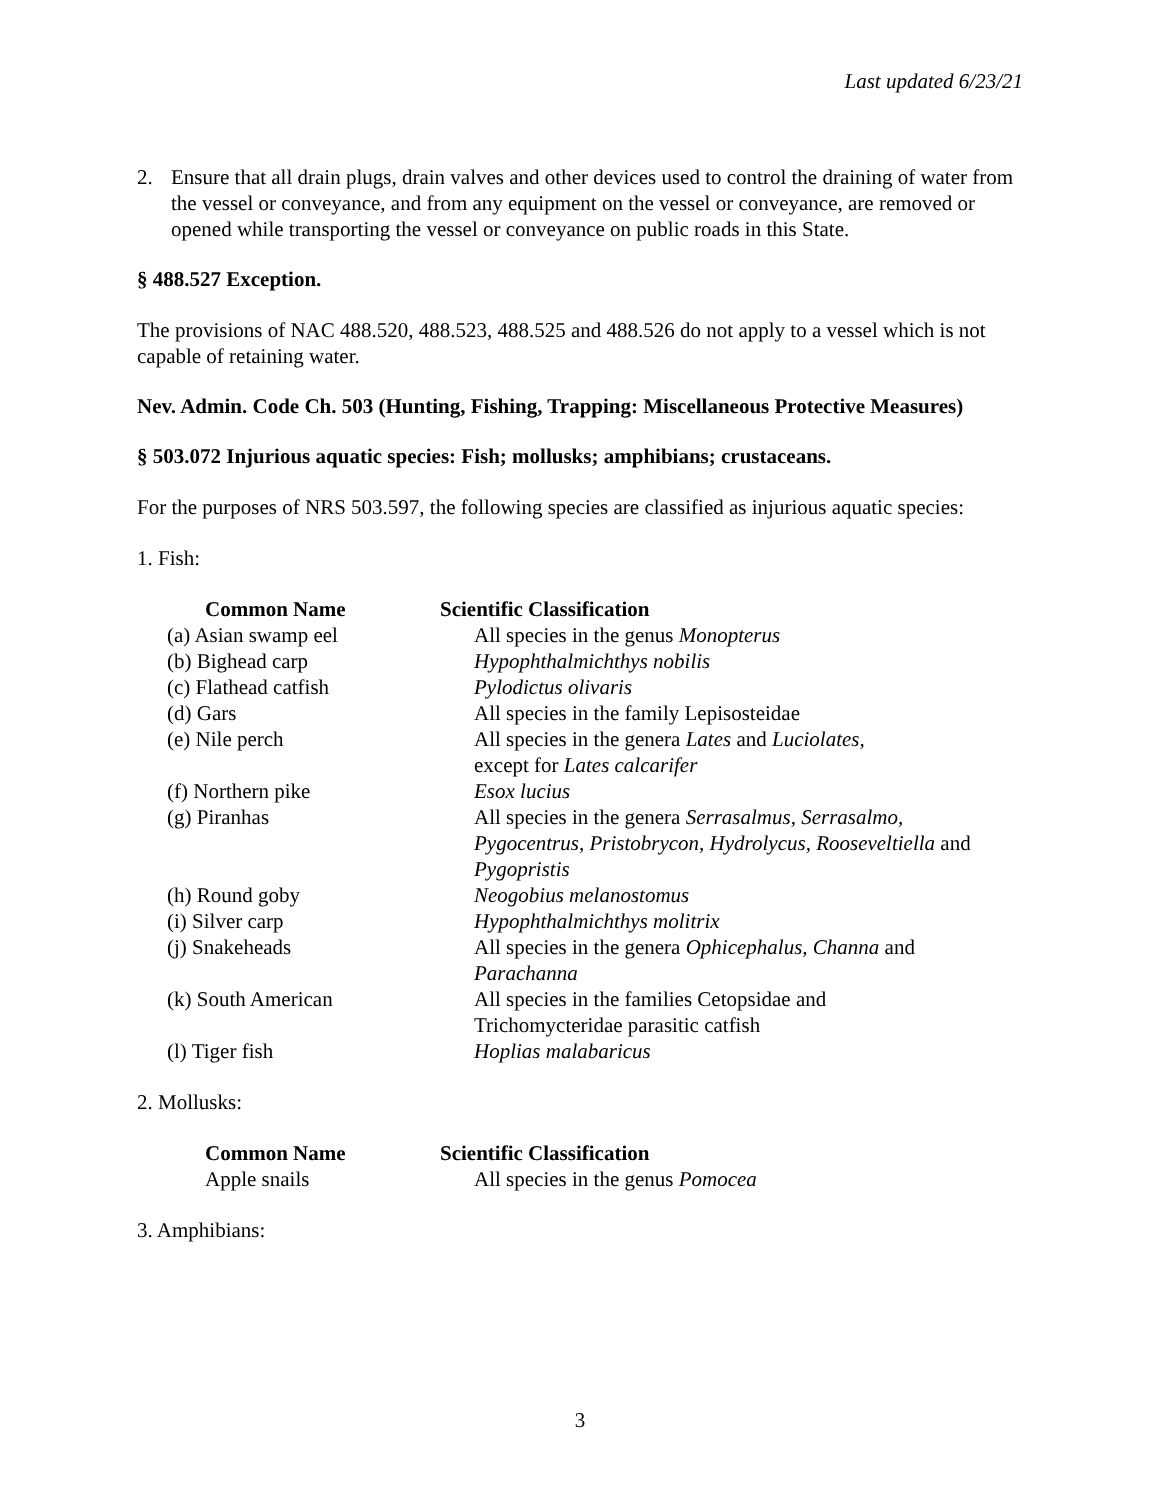Last updated 6/23/21
2. Ensure that all drain plugs, drain valves and other devices used to control the draining of water from the vessel or conveyance, and from any equipment on the vessel or conveyance, are removed or opened while transporting the vessel or conveyance on public roads in this State.
§ 488.527 Exception.
The provisions of NAC 488.520, 488.523, 488.525 and 488.526 do not apply to a vessel which is not capable of retaining water.
Nev. Admin. Code Ch. 503 (Hunting, Fishing, Trapping: Miscellaneous Protective Measures)
§ 503.072 Injurious aquatic species: Fish; mollusks; amphibians; crustaceans.
For the purposes of NRS 503.597, the following species are classified as injurious aquatic species:
1. Fish:
| Common Name | Scientific Classification |
| --- | --- |
| (a) Asian swamp eel | All species in the genus Monopterus |
| (b) Bighead carp | Hypophthalmichthys nobilis |
| (c) Flathead catfish | Pylodictus olivaris |
| (d) Gars | All species in the family Lepisosteidae |
| (e) Nile perch | All species in the genera Lates and Luciolates, except for Lates calcarifer |
| (f) Northern pike | Esox lucius |
| (g) Piranhas | All species in the genera Serrasalmus, Serrasalmo, Pygocentrus, Pristobrycon, Hydrolycus, Rooseveltiella and Pygopristis |
| (h) Round goby | Neogobius melanostomus |
| (i) Silver carp | Hypophthalmichthys molitrix |
| (j) Snakeheads | All species in the genera Ophicephalus, Channa and Parachanna |
| (k) South American | All species in the families Cetopsidae and Trichomycteridae parasitic catfish |
| (l) Tiger fish | Hoplias malabaricus |
2. Mollusks:
| Common Name | Scientific Classification |
| --- | --- |
| Apple snails | All species in the genus Pomocea |
3. Amphibians:
3